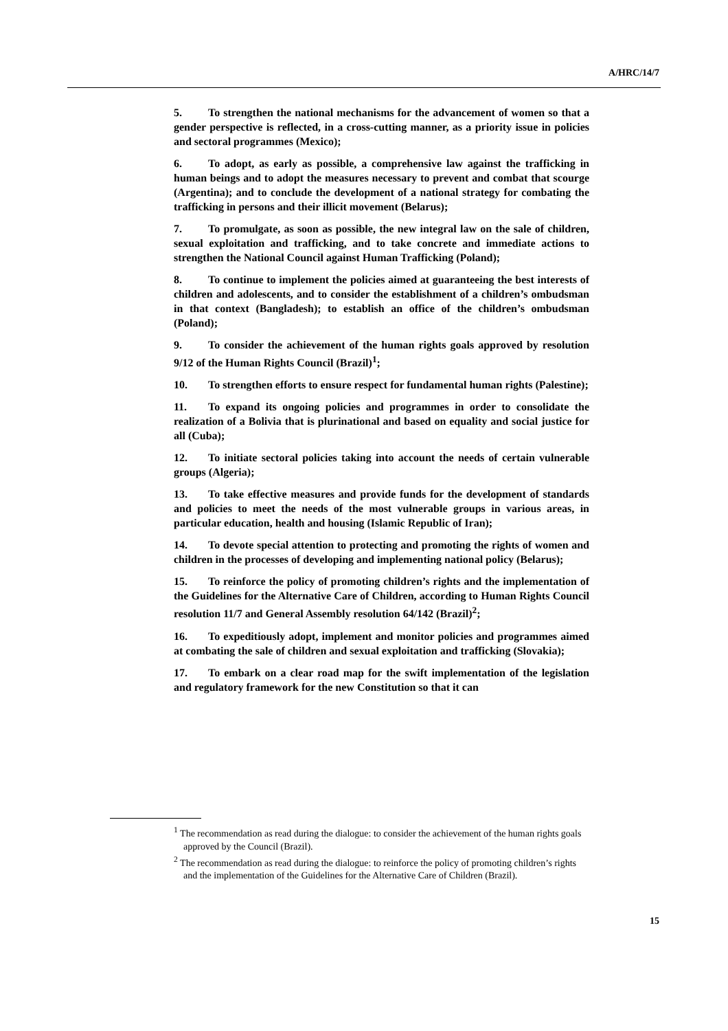A/HRC/14/7
5. To strengthen the national mechanisms for the advancement of women so that a gender perspective is reflected, in a cross-cutting manner, as a priority issue in policies and sectoral programmes (Mexico);
6. To adopt, as early as possible, a comprehensive law against the trafficking in human beings and to adopt the measures necessary to prevent and combat that scourge (Argentina); and to conclude the development of a national strategy for combating the trafficking in persons and their illicit movement (Belarus);
7. To promulgate, as soon as possible, the new integral law on the sale of children, sexual exploitation and trafficking, and to take concrete and immediate actions to strengthen the National Council against Human Trafficking (Poland);
8. To continue to implement the policies aimed at guaranteeing the best interests of children and adolescents, and to consider the establishment of a children’s ombudsman in that context (Bangladesh); to establish an office of the children’s ombudsman (Poland);
9. To consider the achievement of the human rights goals approved by resolution 9/12 of the Human Rights Council (Brazil)<sup>1</sup>;
10. To strengthen efforts to ensure respect for fundamental human rights (Palestine);
11. To expand its ongoing policies and programmes in order to consolidate the realization of a Bolivia that is plurinational and based on equality and social justice for all (Cuba);
12. To initiate sectoral policies taking into account the needs of certain vulnerable groups (Algeria);
13. To take effective measures and provide funds for the development of standards and policies to meet the needs of the most vulnerable groups in various areas, in particular education, health and housing (Islamic Republic of Iran);
14. To devote special attention to protecting and promoting the rights of women and children in the processes of developing and implementing national policy (Belarus);
15. To reinforce the policy of promoting children’s rights and the implementation of the Guidelines for the Alternative Care of Children, according to Human Rights Council resolution 11/7 and General Assembly resolution 64/142 (Brazil)<sup>2</sup>;
16. To expeditiously adopt, implement and monitor policies and programmes aimed at combating the sale of children and sexual exploitation and trafficking (Slovakia);
17. To embark on a clear road map for the swift implementation of the legislation and regulatory framework for the new Constitution so that it can
<sup>1</sup> The recommendation as read during the dialogue: to consider the achievement of the human rights goals approved by the Council (Brazil).
<sup>2</sup> The recommendation as read during the dialogue: to reinforce the policy of promoting children’s rights and the implementation of the Guidelines for the Alternative Care of Children (Brazil).
15